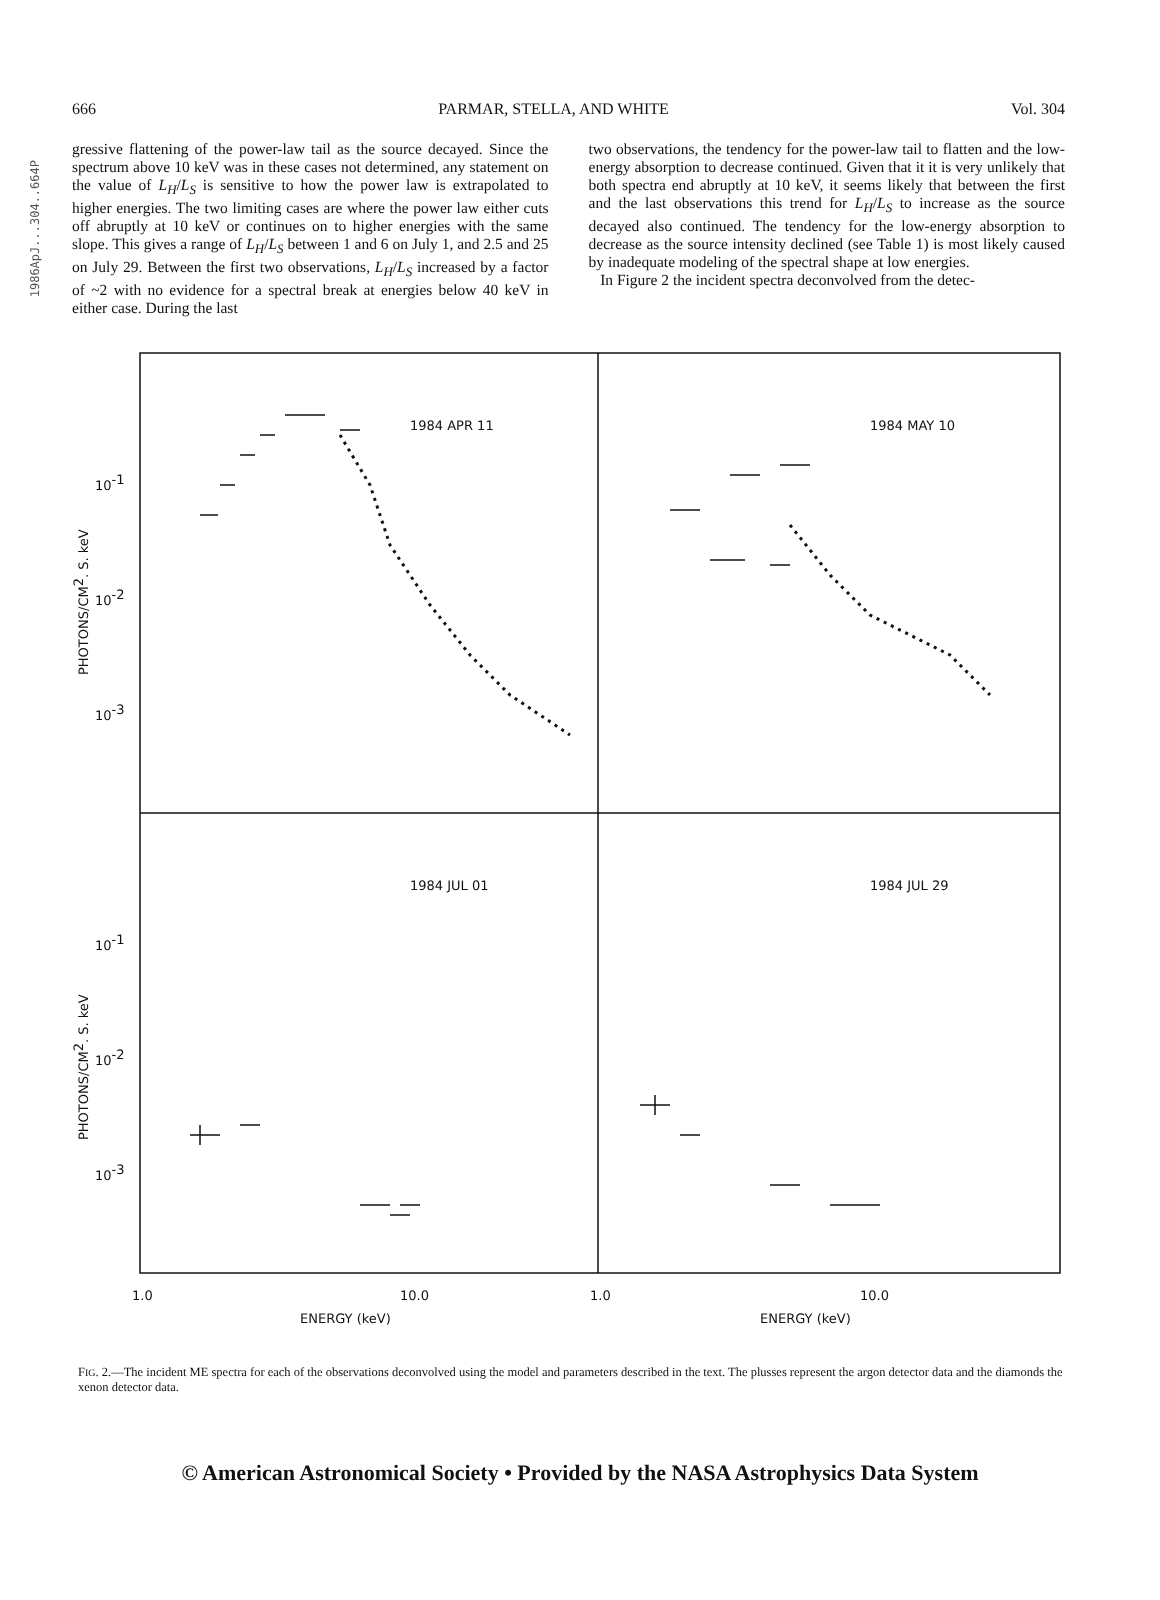1986ApJ...304..664P
666 PARMAR, STELLA, AND WHITE Vol. 304
gressive flattening of the power-law tail as the source decayed. Since the spectrum above 10 keV was in these cases not determined, any statement on the value of L<sub>H</sub>/L<sub>S</sub> is sensitive to how the power law is extrapolated to higher energies. The two limiting cases are where the power law either cuts off abruptly at 10 keV or continues on to higher energies with the same slope. This gives a range of L<sub>H</sub>/L<sub>S</sub> between 1 and 6 on July 1, and 2.5 and 25 on July 29. Between the first two observations, L<sub>H</sub>/L<sub>S</sub> increased by a factor of ~2 with no evidence for a spectral break at energies below 40 keV in either case. During the last
two observations, the tendency for the power-law tail to flatten and the low-energy absorption to decrease continued. Given that it it is very unlikely that both spectra end abruptly at 10 keV, it seems likely that between the first and the last observations this trend for L<sub>H</sub>/L<sub>S</sub> to increase as the source decayed also continued. The tendency for the low-energy absorption to decrease as the source intensity declined (see Table 1) is most likely caused by inadequate modeling of the spectral shape at low energies.
In Figure 2 the incident spectra deconvolved from the detec-
1984 APR 11
1984 MAY 10
1984 JUL 01
1984 JUL 29
10-1
10-2
10-3
10-1
10-2
10-3
1.0
10.0
1.0
10.0
ENERGY (keV)
ENERGY (keV)
PHOTONS/CM2. S. keV
PHOTONS/CM2. S. keV
FIG. 2.—The incident ME spectra for each of the observations deconvolved using the model and parameters described in the text. The plusses represent the argon detector data and the diamonds the xenon detector data.
© American Astronomical Society • Provided by the NASA Astrophysics Data System